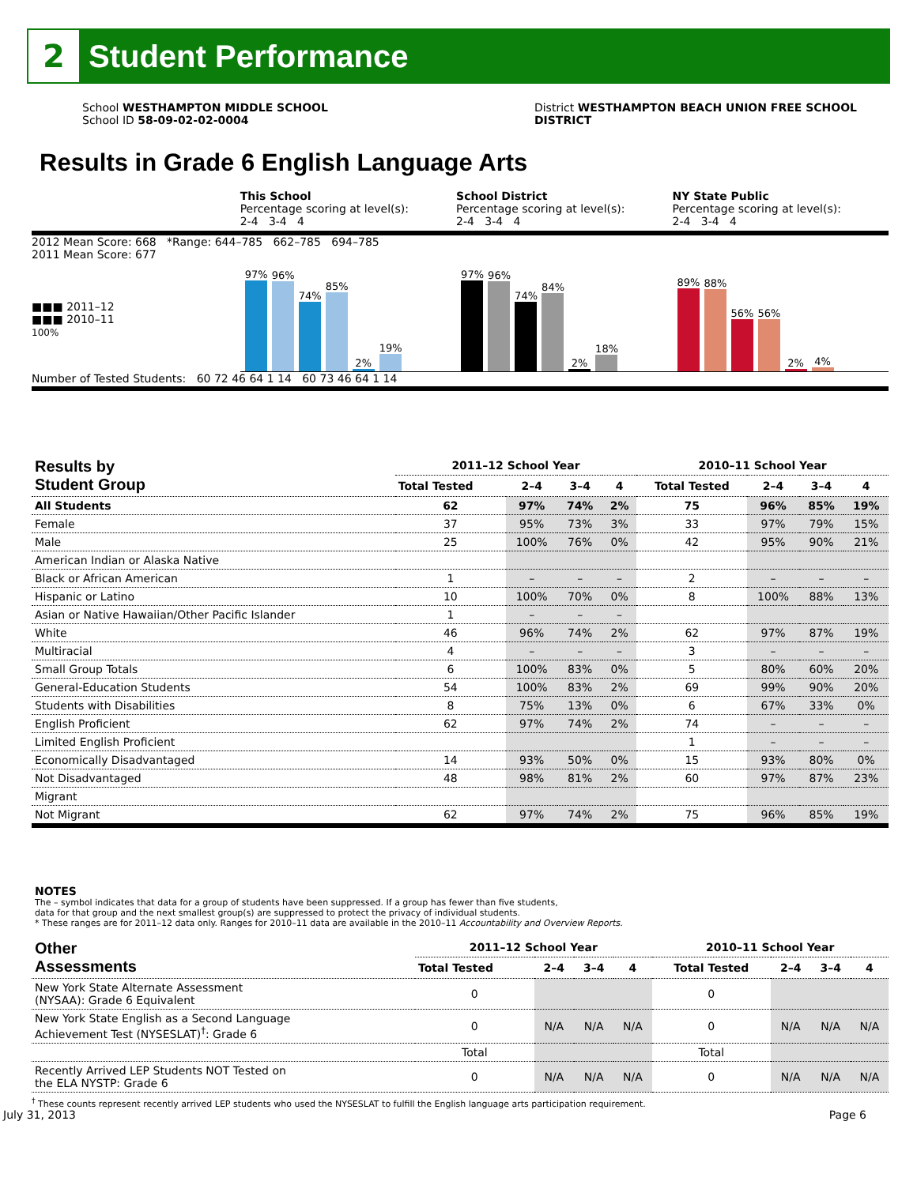2
Student Performance
School WESTHAMPTON MIDDLE SCHOOL
School ID 58-09-02-02-0004
District WESTHAMPTON BEACH UNION FREE SCHOOL
DISTRICT
Results in Grade 6 English Language Arts
This School
Percentage scoring at level(s):
2-4 3-4 4
School District
Percentage scoring at level(s):
2-4 3-4 4
NY State Public
Percentage scoring at level(s):
2-4 3-4 4
2012 Mean Score: 668 *Range: 644–785 662–785 694–785
2011 Mean Score: 677
■■■ 2011–12
■■■ 2010–11
100%
97%
96%
74%
85%
2%
19%
97%
96%
74%
84%
2%
18%
89%
88%
56%
56%
2%
4%
Number of Tested Students: 60 72 46 64 1 14 60 73 46 64 1 14
| Results by Student Group | 2011–12 School Year | | | | 2010–11 School Year | | | |
| --- | --- | --- | --- | --- | --- | --- | --- | --- |
| | Total Tested | 2–4 | 3–4 | 4 | Total Tested | 2–4 | 3–4 | 4 |
| All Students | 62 | 97% | 74% | 2% | 75 | 96% | 85% | 19% |
| Female | 37 | 95% | 73% | 3% | 33 | 97% | 79% | 15% |
| Male | 25 | 100% | 76% | 0% | 42 | 95% | 90% | 21% |
| American Indian or Alaska Native | | | | | | | | |
| Black or African American | 1 | – | – | – | 2 | – | – | – |
| Hispanic or Latino | 10 | 100% | 70% | 0% | 8 | 100% | 88% | 13% |
| Asian or Native Hawaiian/Other Pacific Islander | 1 | – | – | – | | | | |
| White | 46 | 96% | 74% | 2% | 62 | 97% | 87% | 19% |
| Multiracial | 4 | – | – | – | 3 | – | – | – |
| Small Group Totals | 6 | 100% | 83% | 0% | 5 | 80% | 60% | 20% |
| General-Education Students | 54 | 100% | 83% | 2% | 69 | 99% | 90% | 20% |
| Students with Disabilities | 8 | 75% | 13% | 0% | 6 | 67% | 33% | 0% |
| English Proficient | 62 | 97% | 74% | 2% | 74 | – | – | – |
| Limited English Proficient | | | | | 1 | – | – | – |
| Economically Disadvantaged | 14 | 93% | 50% | 0% | 15 | 93% | 80% | 0% |
| Not Disadvantaged | 48 | 98% | 81% | 2% | 60 | 97% | 87% | 23% |
| Migrant | | | | | | | | |
| Not Migrant | 62 | 97% | 74% | 2% | 75 | 96% | 85% | 19% |
NOTES
The – symbol indicates that data for a group of students have been suppressed. If a group has fewer than five students,
data for that group and the next smallest group(s) are suppressed to protect the privacy of individual students.
* These ranges are for 2011–12 data only. Ranges for 2010–11 data are available in the 2010–11 Accountability and Overview Reports.
| Other Assessments | 2011–12 School Year | | | | 2010–11 School Year | | | |
| --- | --- | --- | --- | --- | --- | --- | --- | --- |
| | Total Tested | 2–4 | 3–4 | 4 | Total Tested | 2–4 | 3–4 | 4 |
| New York State Alternate Assessment (NYSAA): Grade 6 Equivalent | 0 | | | | 0 | | | |
| New York State English as a Second Language Achievement Test (NYSESLAT)<sup>†</sup>: Grade 6 | 0 | N/A | N/A | N/A | 0 | N/A | N/A | N/A |
| | Total | | | | Total | | | |
| Recently Arrived LEP Students NOT Tested on the ELA NYSTP: Grade 6 | 0 | N/A | N/A | N/A | 0 | N/A | N/A | N/A |
<sup>†</sup> These counts represent recently arrived LEP students who used the NYSESLAT to fulfill the English language arts participation requirement.
July 31, 2013 Page 6